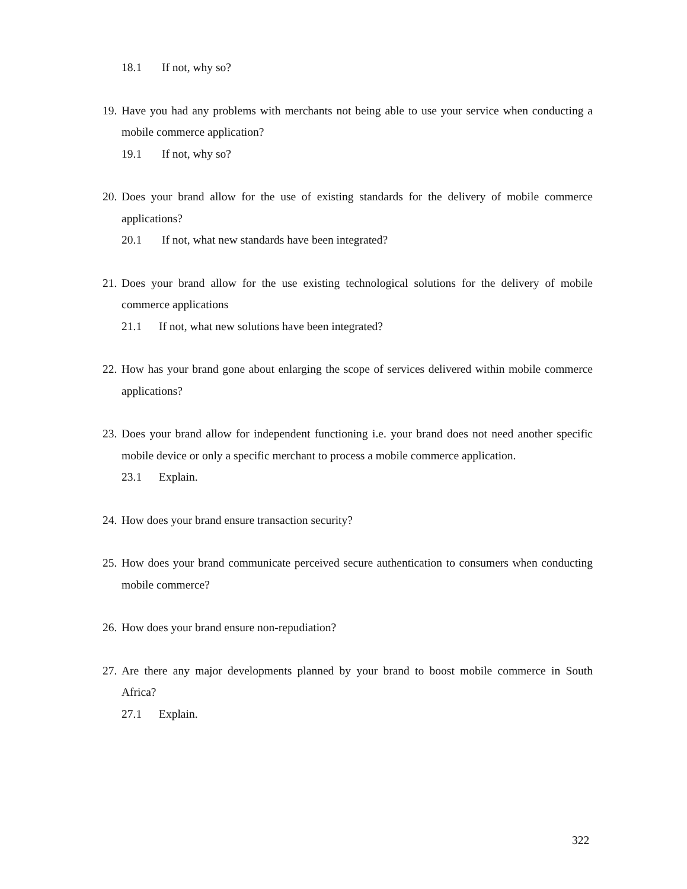18.1 If not, why so?
19.
Have you had any problems with merchants not being able to use your service when conducting a mobile commerce application?
19.1 If not, why so?
20.
Does your brand allow for the use of existing standards for the delivery of mobile commerce applications?
20.1 If not, what new standards have been integrated?
21.
Does your brand allow for the use existing technological solutions for the delivery of mobile commerce applications
21.1 If not, what new solutions have been integrated?
22.
How has your brand gone about enlarging the scope of services delivered within mobile commerce applications?
23.
Does your brand allow for independent functioning i.e. your brand does not need another specific mobile device or only a specific merchant to process a mobile commerce application.
23.1 Explain.
24.
How does your brand ensure transaction security?
25.
How does your brand communicate perceived secure authentication to consumers when conducting mobile commerce?
26.
How does your brand ensure non-repudiation?
27.
Are there any major developments planned by your brand to boost mobile commerce in South Africa?
27.1 Explain.
322